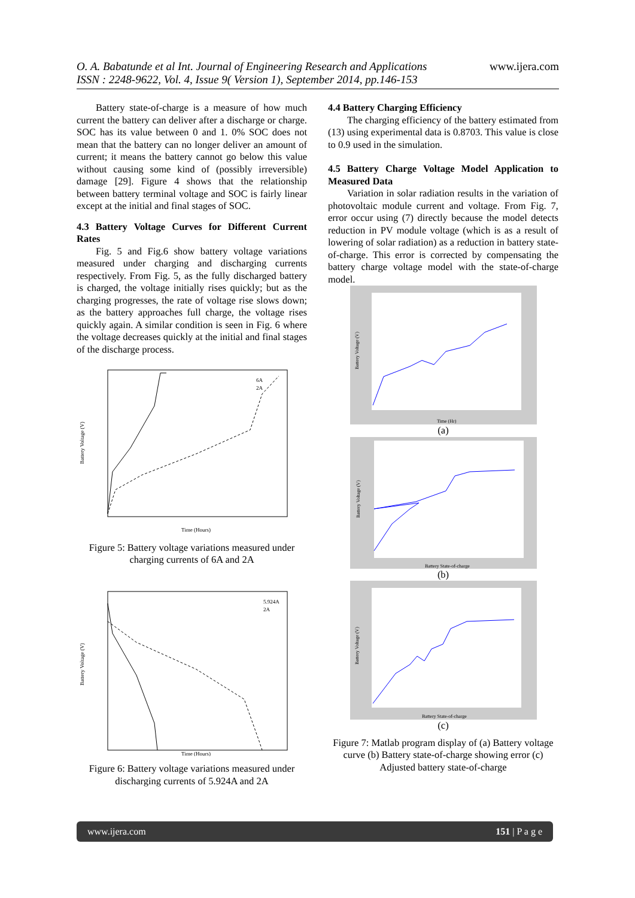www.ijera.com
O. A. Babatunde et al Int. Journal of Engineering Research and Applications
ISSN : 2248-9622, Vol. 4, Issue 9( Version 1), September 2014, pp.146-153
Battery state-of-charge is a measure of how much current the battery can deliver after a discharge or charge. SOC has its value between 0 and 1. 0% SOC does not mean that the battery can no longer deliver an amount of current; it means the battery cannot go below this value without causing some kind of (possibly irreversible) damage [29]. Figure 4 shows that the relationship between battery terminal voltage and SOC is fairly linear except at the initial and final stages of SOC.
4.3 Battery Voltage Curves for Different Current Rates
Fig. 5 and Fig.6 show battery voltage variations measured under charging and discharging currents respectively. From Fig. 5, as the fully discharged battery is charged, the voltage initially rises quickly; but as the charging progresses, the rate of voltage rise slows down; as the battery approaches full charge, the voltage rises quickly again. A similar condition is seen in Fig. 6 where the voltage decreases quickly at the initial and final stages of the discharge process.
Battery Voltage (V)
Time (Hours)
6A
2A
Figure 5: Battery voltage variations measured under charging currents of 6A and 2A
Battery Voltage (V)
Time (Hours)
5.924A
2A
Figure 6: Battery voltage variations measured under discharging currents of 5.924A and 2A
4.4 Battery Charging Efficiency
The charging efficiency of the battery estimated from (13) using experimental data is 0.8703. This value is close to 0.9 used in the simulation.
4.5 Battery Charge Voltage Model Application to Measured Data
Variation in solar radiation results in the variation of photovoltaic module current and voltage. From Fig. 7, error occur using (7) directly because the model detects reduction in PV module voltage (which is as a result of lowering of solar radiation) as a reduction in battery state-of-charge. This error is corrected by compensating the battery charge voltage model with the state-of-charge model.
Battery Voltage (V)
Time (Hr)
(a)
Battery Voltage (V)
Battery State-of-charge
(b)
Battery Voltage (V)
Battery State-of-charge
(c)
Figure 7: Matlab program display of (a) Battery voltage curve (b) Battery state-of-charge showing error (c) Adjusted battery state-of-charge
www.ijera.com 151 | P a g e